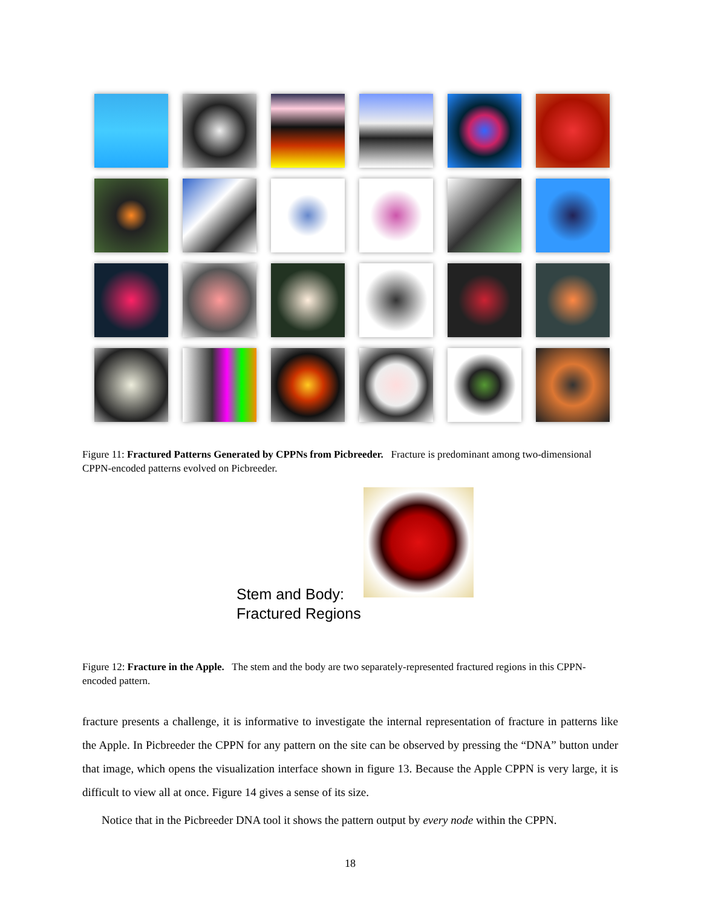Figure 11: Fractured Patterns Generated by CPPNs from Picbreeder. Fracture is predominant among two-dimensional CPPN-encoded patterns evolved on Picbreeder.
Stem and Body: Fractured Regions
Figure 12: Fracture in the Apple. The stem and the body are two separately-represented fractured regions in this CPPN-encoded pattern.
fracture presents a challenge, it is informative to investigate the internal representation of fracture in patterns like the Apple. In Picbreeder the CPPN for any pattern on the site can be observed by pressing the “DNA” button under that image, which opens the visualization interface shown in figure 13. Because the Apple CPPN is very large, it is difficult to view all at once. Figure 14 gives a sense of its size.
Notice that in the Picbreeder DNA tool it shows the pattern output by every node within the CPPN.
18